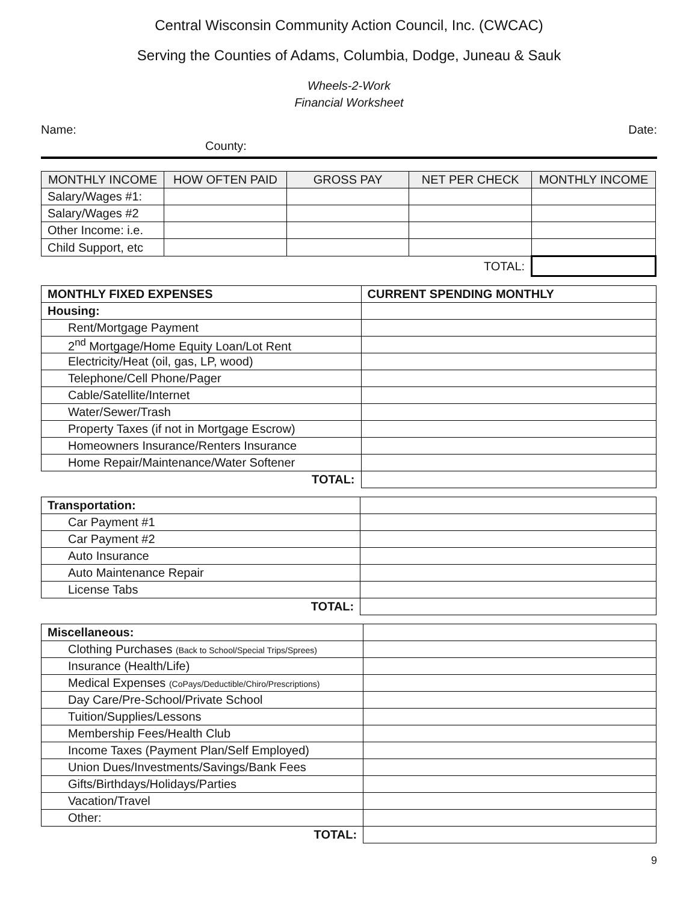Central Wisconsin Community Action Council, Inc. (CWCAC)
Serving the Counties of Adams, Columbia, Dodge, Juneau & Sauk
Wheels-2-Work
Financial Worksheet
Name: Date:
County:
| MONTHLY INCOME | HOW OFTEN PAID | GROSS PAY | NET PER CHECK | MONTHLY INCOME |
| --- | --- | --- | --- | --- |
| Salary/Wages #1: | | | | |
| Salary/Wages #2 | | | | |
| Other Income: i.e. | | | | |
| Child Support, etc | | | | |
| TOTAL: | | | | |
| MONTHLY FIXED EXPENSES | CURRENT SPENDING MONTHLY |
| Housing: | |
| Rent/Mortgage Payment | |
| 2<sup>nd</sup> Mortgage/Home Equity Loan/Lot Rent | |
| Electricity/Heat (oil, gas, LP, wood) | |
| Telephone/Cell Phone/Pager | |
| Cable/Satellite/Internet | |
| Water/Sewer/Trash | |
| Property Taxes (if not in Mortgage Escrow) | |
| Homeowners Insurance/Renters Insurance | |
| Home Repair/Maintenance/Water Softener | |
| TOTAL: | |
| Transportation: | |
| Car Payment #1 | |
| Car Payment #2 | |
| Auto Insurance | |
| Auto Maintenance Repair | |
| License Tabs | |
| TOTAL: | |
| Miscellaneous: | |
| Clothing Purchases (Back to School/Special Trips/Sprees) | |
| Insurance (Health/Life) | |
| Medical Expenses (CoPays/Deductible/Chiro/Prescriptions) | |
| Day Care/Pre-School/Private School | |
| Tuition/Supplies/Lessons | |
| Membership Fees/Health Club | |
| Income Taxes (Payment Plan/Self Employed) | |
| Union Dues/Investments/Savings/Bank Fees | |
| Gifts/Birthdays/Holidays/Parties | |
| Vacation/Travel | |
| Other: | |
| TOTAL: | |
9